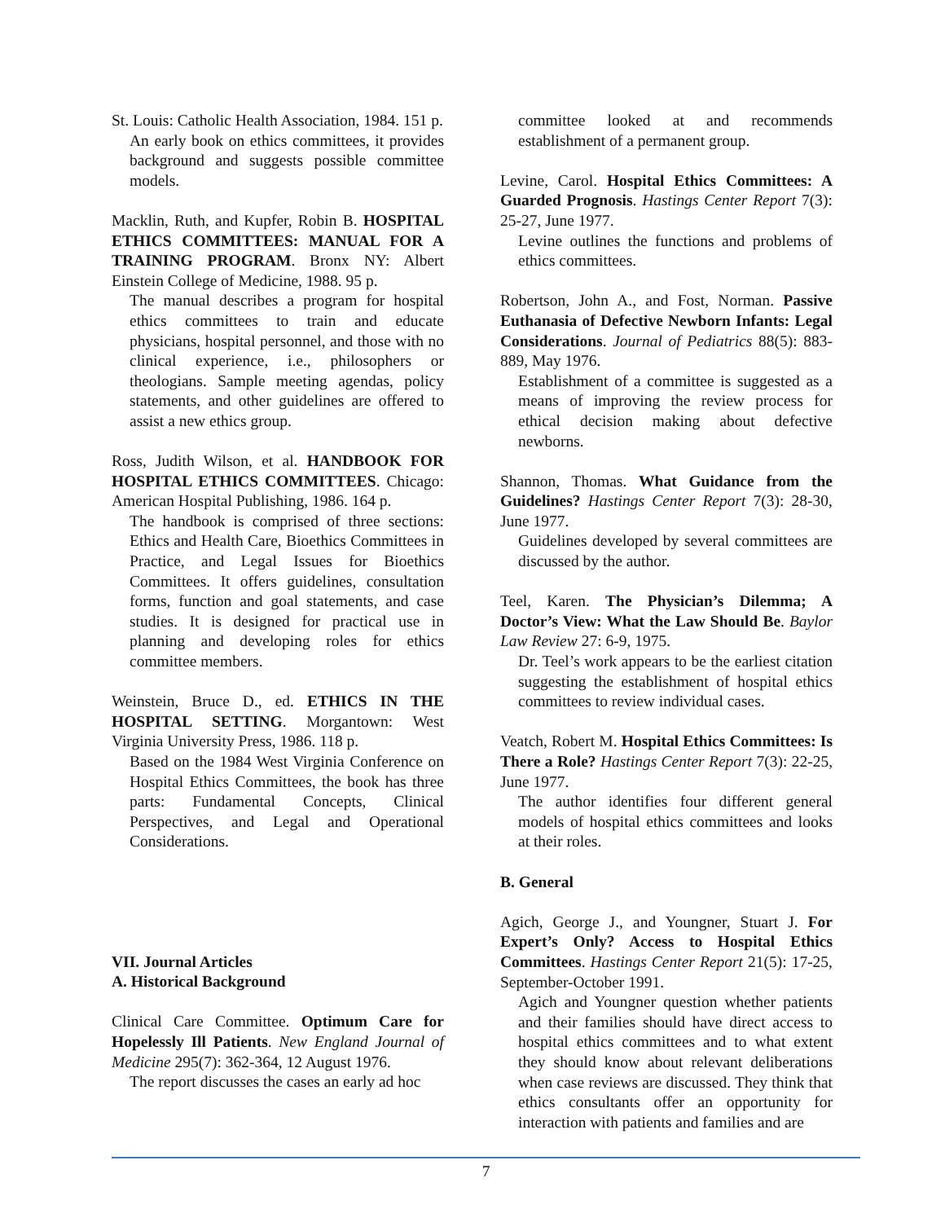St. Louis: Catholic Health Association, 1984. 151 p.
An early book on ethics committees, it provides background and suggests possible committee models.
Macklin, Ruth, and Kupfer, Robin B. HOSPITAL ETHICS COMMITTEES: MANUAL FOR A TRAINING PROGRAM. Bronx NY: Albert Einstein College of Medicine, 1988. 95 p.
The manual describes a program for hospital ethics committees to train and educate physicians, hospital personnel, and those with no clinical experience, i.e., philosophers or theologians. Sample meeting agendas, policy statements, and other guidelines are offered to assist a new ethics group.
Ross, Judith Wilson, et al. HANDBOOK FOR HOSPITAL ETHICS COMMITTEES. Chicago: American Hospital Publishing, 1986. 164 p.
The handbook is comprised of three sections: Ethics and Health Care, Bioethics Committees in Practice, and Legal Issues for Bioethics Committees. It offers guidelines, consultation forms, function and goal statements, and case studies. It is designed for practical use in planning and developing roles for ethics committee members.
Weinstein, Bruce D., ed. ETHICS IN THE HOSPITAL SETTING. Morgantown: West Virginia University Press, 1986. 118 p.
Based on the 1984 West Virginia Conference on Hospital Ethics Committees, the book has three parts: Fundamental Concepts, Clinical Perspectives, and Legal and Operational Considerations.
VII. Journal Articles
A. Historical Background
Clinical Care Committee. Optimum Care for Hopelessly Ill Patients. New England Journal of Medicine 295(7): 362-364, 12 August 1976.
The report discusses the cases an early ad hoc
committee looked at and recommends establishment of a permanent group.
Levine, Carol. Hospital Ethics Committees: A Guarded Prognosis. Hastings Center Report 7(3): 25-27, June 1977.
Levine outlines the functions and problems of ethics committees.
Robertson, John A., and Fost, Norman. Passive Euthanasia of Defective Newborn Infants: Legal Considerations. Journal of Pediatrics 88(5): 883-889, May 1976.
Establishment of a committee is suggested as a means of improving the review process for ethical decision making about defective newborns.
Shannon, Thomas. What Guidance from the Guidelines? Hastings Center Report 7(3): 28-30, June 1977.
Guidelines developed by several committees are discussed by the author.
Teel, Karen. The Physician’s Dilemma; A Doctor’s View: What the Law Should Be. Baylor Law Review 27: 6-9, 1975.
Dr. Teel’s work appears to be the earliest citation suggesting the establishment of hospital ethics committees to review individual cases.
Veatch, Robert M. Hospital Ethics Committees: Is There a Role? Hastings Center Report 7(3): 22-25, June 1977.
The author identifies four different general models of hospital ethics committees and looks at their roles.
B. General
Agich, George J., and Youngner, Stuart J. For Expert’s Only? Access to Hospital Ethics Committees. Hastings Center Report 21(5): 17-25, September-October 1991.
Agich and Youngner question whether patients and their families should have direct access to hospital ethics committees and to what extent they should know about relevant deliberations when case reviews are discussed. They think that ethics consultants offer an opportunity for interaction with patients and families and are
7